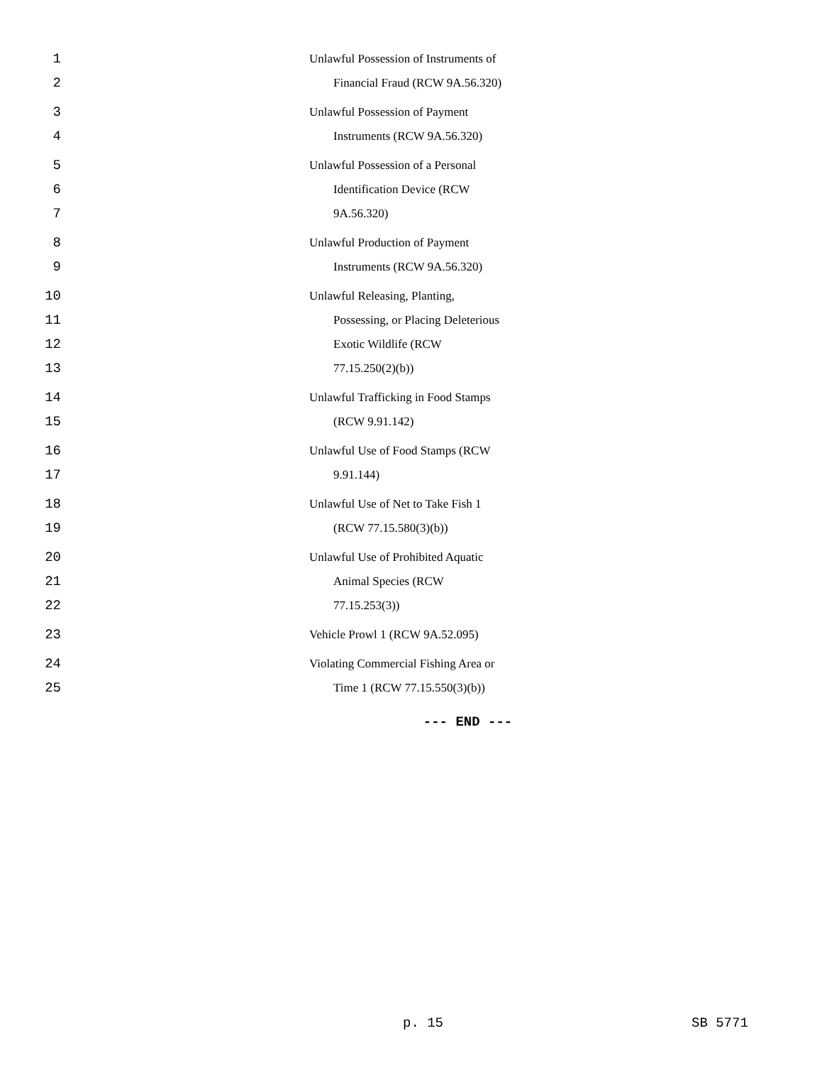1 Unlawful Possession of Instruments of
2 Financial Fraud (RCW 9A.56.320)
3 Unlawful Possession of Payment
4 Instruments (RCW 9A.56.320)
5 Unlawful Possession of a Personal
6 Identification Device (RCW
7 9A.56.320)
8 Unlawful Production of Payment
9 Instruments (RCW 9A.56.320)
10 Unlawful Releasing, Planting,
11 Possessing, or Placing Deleterious
12 Exotic Wildlife (RCW
13 77.15.250(2)(b))
14 Unlawful Trafficking in Food Stamps
15 (RCW 9.91.142)
16 Unlawful Use of Food Stamps (RCW
17 9.91.144)
18 Unlawful Use of Net to Take Fish 1
19 (RCW 77.15.580(3)(b))
20 Unlawful Use of Prohibited Aquatic
21 Animal Species (RCW
22 77.15.253(3))
23 Vehicle Prowl 1 (RCW 9A.52.095)
24 Violating Commercial Fishing Area or
25 Time 1 (RCW 77.15.550(3)(b))
--- END ---
p. 15 SB 5771